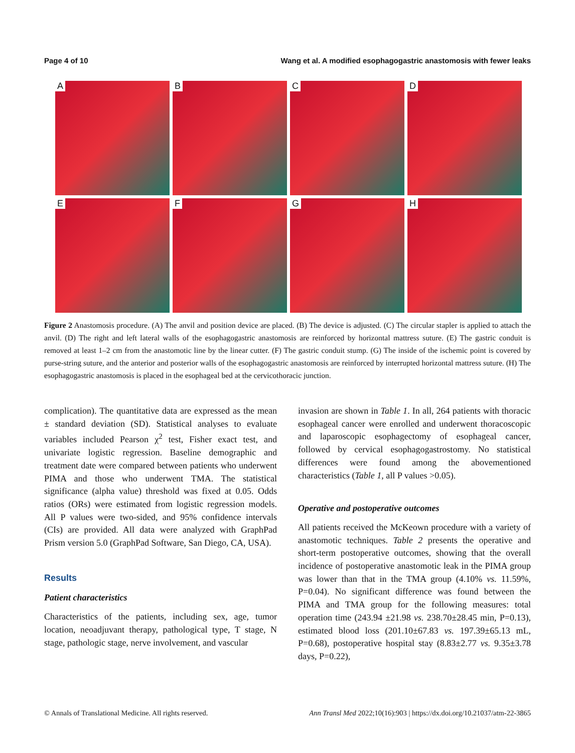Page 4 of 10 Wang et al. A modified esophagogastric anastomosis with fewer leaks
A
B
C
D
E
F
G
H
Figure 2 Anastomosis procedure. (A) The anvil and position device are placed. (B) The device is adjusted. (C) The circular stapler is applied to attach the anvil. (D) The right and left lateral walls of the esophagogastric anastomosis are reinforced by horizontal mattress suture. (E) The gastric conduit is removed at least 1–2 cm from the anastomotic line by the linear cutter. (F) The gastric conduit stump. (G) The inside of the ischemic point is covered by purse-string suture, and the anterior and posterior walls of the esophagogastric anastomosis are reinforced by interrupted horizontal mattress suture. (H) The esophagogastric anastomosis is placed in the esophageal bed at the cervicothoracic junction.
complication). The quantitative data are expressed as the mean ± standard deviation (SD). Statistical analyses to evaluate variables included Pearson χ<sup>2</sup> test, Fisher exact test, and univariate logistic regression. Baseline demographic and treatment date were compared between patients who underwent PIMA and those who underwent TMA. The statistical significance (alpha value) threshold was fixed at 0.05. Odds ratios (ORs) were estimated from logistic regression models. All P values were two-sided, and 95% confidence intervals (CIs) are provided. All data were analyzed with GraphPad Prism version 5.0 (GraphPad Software, San Diego, CA, USA).
Results
Patient characteristics
Characteristics of the patients, including sex, age, tumor location, neoadjuvant therapy, pathological type, T stage, N stage, pathologic stage, nerve involvement, and vascular
invasion are shown in Table 1. In all, 264 patients with thoracic esophageal cancer were enrolled and underwent thoracoscopic and laparoscopic esophagectomy of esophageal cancer, followed by cervical esophagogastrostomy. No statistical differences were found among the abovementioned characteristics (Table 1, all P values >0.05).
Operative and postoperative outcomes
All patients received the McKeown procedure with a variety of anastomotic techniques. Table 2 presents the operative and short-term postoperative outcomes, showing that the overall incidence of postoperative anastomotic leak in the PIMA group was lower than that in the TMA group (4.10% vs. 11.59%, P=0.04). No significant difference was found between the PIMA and TMA group for the following measures: total operation time (243.94 ±21.98 vs. 238.70±28.45 min, P=0.13), estimated blood loss (201.10±67.83 vs. 197.39±65.13 mL, P=0.68), postoperative hospital stay (8.83±2.77 vs. 9.35±3.78 days, P=0.22),
© Annals of Translational Medicine. All rights reserved. Ann Transl Med 2022;10(16):903 | https://dx.doi.org/10.21037/atm-22-3865